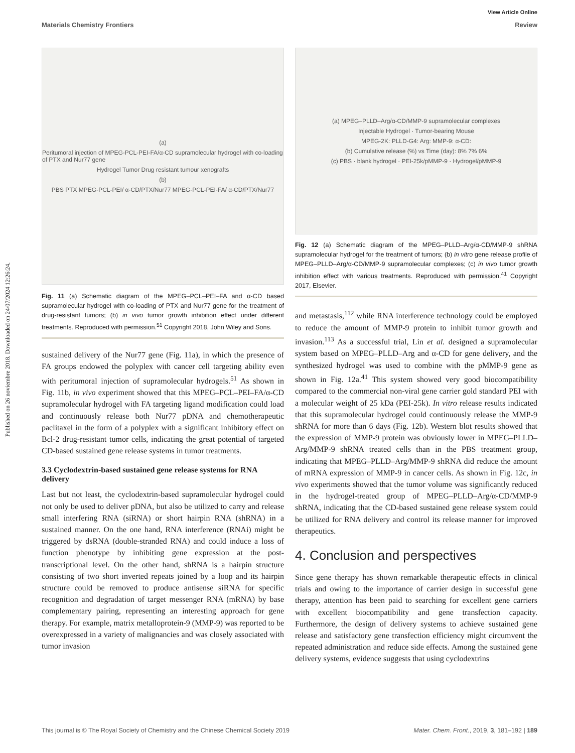Published on 26 noviembre 2018. Downloaded on 24/07/2024 12:26:24.
View Article Online
Materials Chemistry Frontiers Review
(a)
Peritumoral injection of MPEG-PCL-PEI-FA/α-CD supramolecular hydrogel with co-loading of PTX and Nur77 gene
Hydrogel Tumor Drug resistant tumour xenografts
(b)
PBS PTX MPEG-PCL-PEI/ α-CD/PTX/Nur77 MPEG-PCL-PEI-FA/ α-CD/PTX/Nur77
Fig. 11 (a) Schematic diagram of the MPEG–PCL–PEI–FA and α-CD based supramolecular hydrogel with co-loading of PTX and Nur77 gene for the treatment of drug-resistant tumors; (b) in vivo tumor growth inhibition effect under different treatments. Reproduced with permission.<sup>51</sup> Copyright 2018, John Wiley and Sons.
sustained delivery of the Nur77 gene (Fig. 11a), in which the presence of FA groups endowed the polyplex with cancer cell targeting ability even with peritumoral injection of supramolecular hydrogels.<sup>51</sup> As shown in Fig. 11b, in vivo experiment showed that this MPEG–PCL–PEI–FA/α-CD supramolecular hydrogel with FA targeting ligand modification could load and continuously release both Nur77 pDNA and chemotherapeutic paclitaxel in the form of a polyplex with a significant inhibitory effect on Bcl-2 drug-resistant tumor cells, indicating the great potential of targeted CD-based sustained gene release systems in tumor treatments.
3.3 Cyclodextrin-based sustained gene release systems for RNA delivery
Last but not least, the cyclodextrin-based supramolecular hydrogel could not only be used to deliver pDNA, but also be utilized to carry and release small interfering RNA (siRNA) or short hairpin RNA (shRNA) in a sustained manner. On the one hand, RNA interference (RNAi) might be triggered by dsRNA (double-stranded RNA) and could induce a loss of function phenotype by inhibiting gene expression at the post-transcriptional level. On the other hand, shRNA is a hairpin structure consisting of two short inverted repeats joined by a loop and its hairpin structure could be removed to produce antisense siRNA for specific recognition and degradation of target messenger RNA (mRNA) by base complementary pairing, representing an interesting approach for gene therapy. For example, matrix metalloprotein-9 (MMP-9) was reported to be overexpressed in a variety of malignancies and was closely associated with tumor invasion
(a) MPEG–PLLD–Arg/α-CD/MMP-9 supramolecular complexes
Injectable Hydrogel · Tumor-bearing Mouse
MPEG-2K: PLLD-G4: Arg: MMP-9: α-CD:
(b) Cumulative release (%) vs Time (day): 8% 7% 6%
(c) PBS · blank hydrogel · PEI-25k/pMMP-9 · Hydrogel/pMMP-9
Fig. 12 (a) Schematic diagram of the MPEG–PLLD–Arg/α-CD/MMP-9 shRNA supramolecular hydrogel for the treatment of tumors; (b) in vitro gene release profile of MPEG–PLLD–Arg/α-CD/MMP-9 supramolecular complexes; (c) in vivo tumor growth inhibition effect with various treatments. Reproduced with permission.<sup>41</sup> Copyright 2017, Elsevier.
and metastasis,<sup>112</sup> while RNA interference technology could be employed to reduce the amount of MMP-9 protein to inhibit tumor growth and invasion.<sup>113</sup> As a successful trial, Lin et al. designed a supramolecular system based on MPEG–PLLD–Arg and α-CD for gene delivery, and the synthesized hydrogel was used to combine with the pMMP-9 gene as shown in Fig. 12a.<sup>41</sup> This system showed very good biocompatibility compared to the commercial non-viral gene carrier gold standard PEI with a molecular weight of 25 kDa (PEI-25k). In vitro release results indicated that this supramolecular hydrogel could continuously release the MMP-9 shRNA for more than 6 days (Fig. 12b). Western blot results showed that the expression of MMP-9 protein was obviously lower in MPEG–PLLD–Arg/MMP-9 shRNA treated cells than in the PBS treatment group, indicating that MPEG–PLLD–Arg/MMP-9 shRNA did reduce the amount of mRNA expression of MMP-9 in cancer cells. As shown in Fig. 12c, in vivo experiments showed that the tumor volume was significantly reduced in the hydrogel-treated group of MPEG–PLLD–Arg/α-CD/MMP-9 shRNA, indicating that the CD-based sustained gene release system could be utilized for RNA delivery and control its release manner for improved therapeutics.
4. Conclusion and perspectives
Since gene therapy has shown remarkable therapeutic effects in clinical trials and owing to the importance of carrier design in successful gene therapy, attention has been paid to searching for excellent gene carriers with excellent biocompatibility and gene transfection capacity. Furthermore, the design of delivery systems to achieve sustained gene release and satisfactory gene transfection efficiency might circumvent the repeated administration and reduce side effects. Among the sustained gene delivery systems, evidence suggests that using cyclodextrins
This journal is © The Royal Society of Chemistry and the Chinese Chemical Society 2019 Mater. Chem. Front., 2019, 3, 181–192 | 189